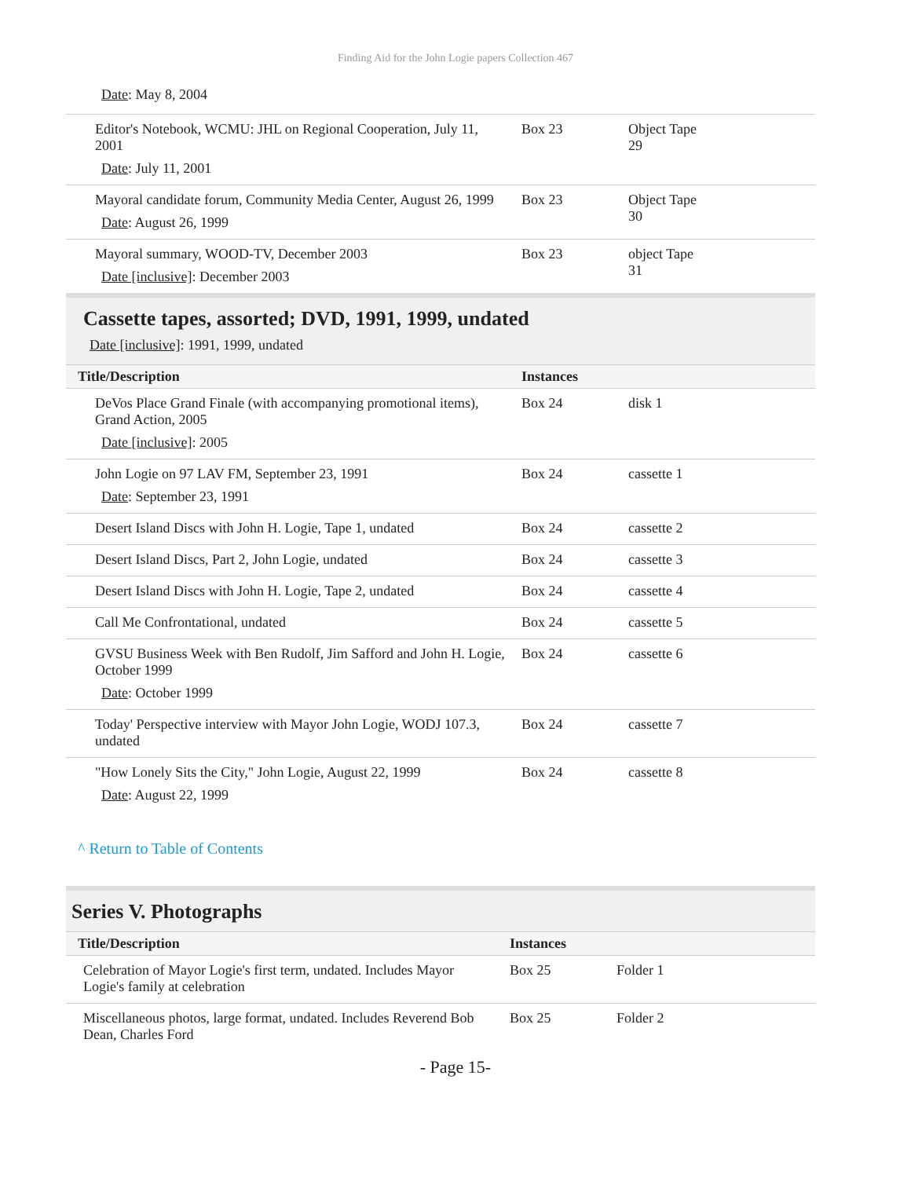Finding Aid for the John Logie papers Collection 467
Date: May 8, 2004
| Editor's Notebook, WCMU: JHL on Regional Cooperation, July 11, 2001 Date : July 11, 2001 | Box 23 | Object Tape 29 |
| Mayoral candidate forum, Community Media Center, August 26, 1999 Date : August 26, 1999 | Box 23 | Object Tape 30 |
| Mayoral summary, WOOD-TV, December 2003 Date [inclusive] : December 2003 | Box 23 | object Tape 31 |
Cassette tapes, assorted; DVD, 1991, 1999, undated
Date [inclusive]: 1991, 1999, undated
| Title/Description | Instances | |
| --- | --- | --- |
| DeVos Place Grand Finale (with accompanying promotional items), Grand Action, 2005 Date [inclusive] : 2005 | Box 24 | disk 1 |
| John Logie on 97 LAV FM, September 23, 1991 Date : September 23, 1991 | Box 24 | cassette 1 |
| Desert Island Discs with John H. Logie, Tape 1, undated | Box 24 | cassette 2 |
| Desert Island Discs, Part 2, John Logie, undated | Box 24 | cassette 3 |
| Desert Island Discs with John H. Logie, Tape 2, undated | Box 24 | cassette 4 |
| Call Me Confrontational, undated | Box 24 | cassette 5 |
| GVSU Business Week with Ben Rudolf, Jim Safford and John H. Logie, October 1999 Date : October 1999 | Box 24 | cassette 6 |
| Today' Perspective interview with Mayor John Logie, WODJ 107.3, undated | Box 24 | cassette 7 |
| "How Lonely Sits the City," John Logie, August 22, 1999 Date : August 22, 1999 | Box 24 | cassette 8 |
^ Return to Table of Contents
Series V. Photographs
| Title/Description | Instances | |
| --- | --- | --- |
| Celebration of Mayor Logie's first term, undated. Includes Mayor Logie's family at celebration | Box 25 | Folder 1 |
| Miscellaneous photos, large format, undated. Includes Reverend Bob Dean, Charles Ford | Box 25 | Folder 2 |
- Page 15-